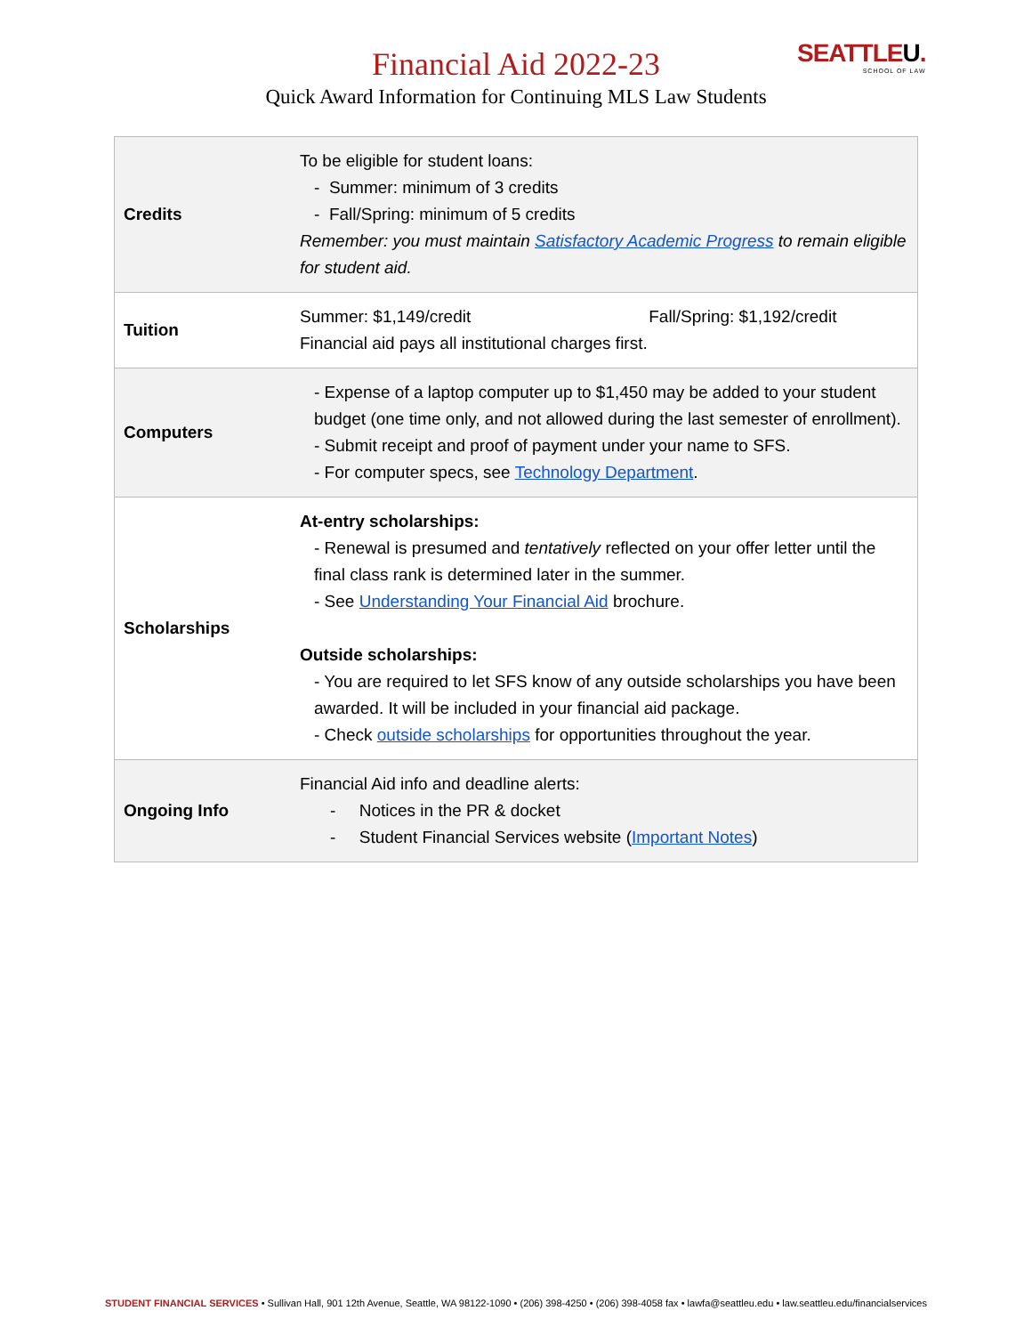Financial Aid 2022-23
Quick Award Information for Continuing MLS Law Students
SEATTLEU.
SCHOOL OF LAW
| Credits | To be eligible for student loans: - Summer: minimum of 3 credits - Fall/Spring: minimum of 5 credits Remember: you must maintain Satisfactory Academic Progress to remain eligible for student aid. |
| Tuition | Summer: $1,149/credit Fall/Spring: $1,192/credit Financial aid pays all institutional charges first. |
| Computers | - Expense of a laptop computer up to $1,450 may be added to your student budget (one time only, and not allowed during the last semester of enrollment). - Submit receipt and proof of payment under your name to SFS. - For computer specs, see Technology Department . |
| Scholarships | At-entry scholarships: - Renewal is presumed and tentatively reflected on your offer letter until the final class rank is determined later in the summer. - See Understanding Your Financial Aid brochure. Outside scholarships: - You are required to let SFS know of any outside scholarships you have been awarded. It will be included in your financial aid package. - Check outside scholarships for opportunities throughout the year. |
| Ongoing Info | Financial Aid info and deadline alerts: - Notices in the PR & docket - Student Financial Services website ( Important Notes ) |
STUDENT FINANCIAL SERVICES • Sullivan Hall, 901 12th Avenue, Seattle, WA 98122-1090 • (206) 398-4250 • (206) 398-4058 fax • lawfa@seattleu.edu • law.seattleu.edu/financialservices